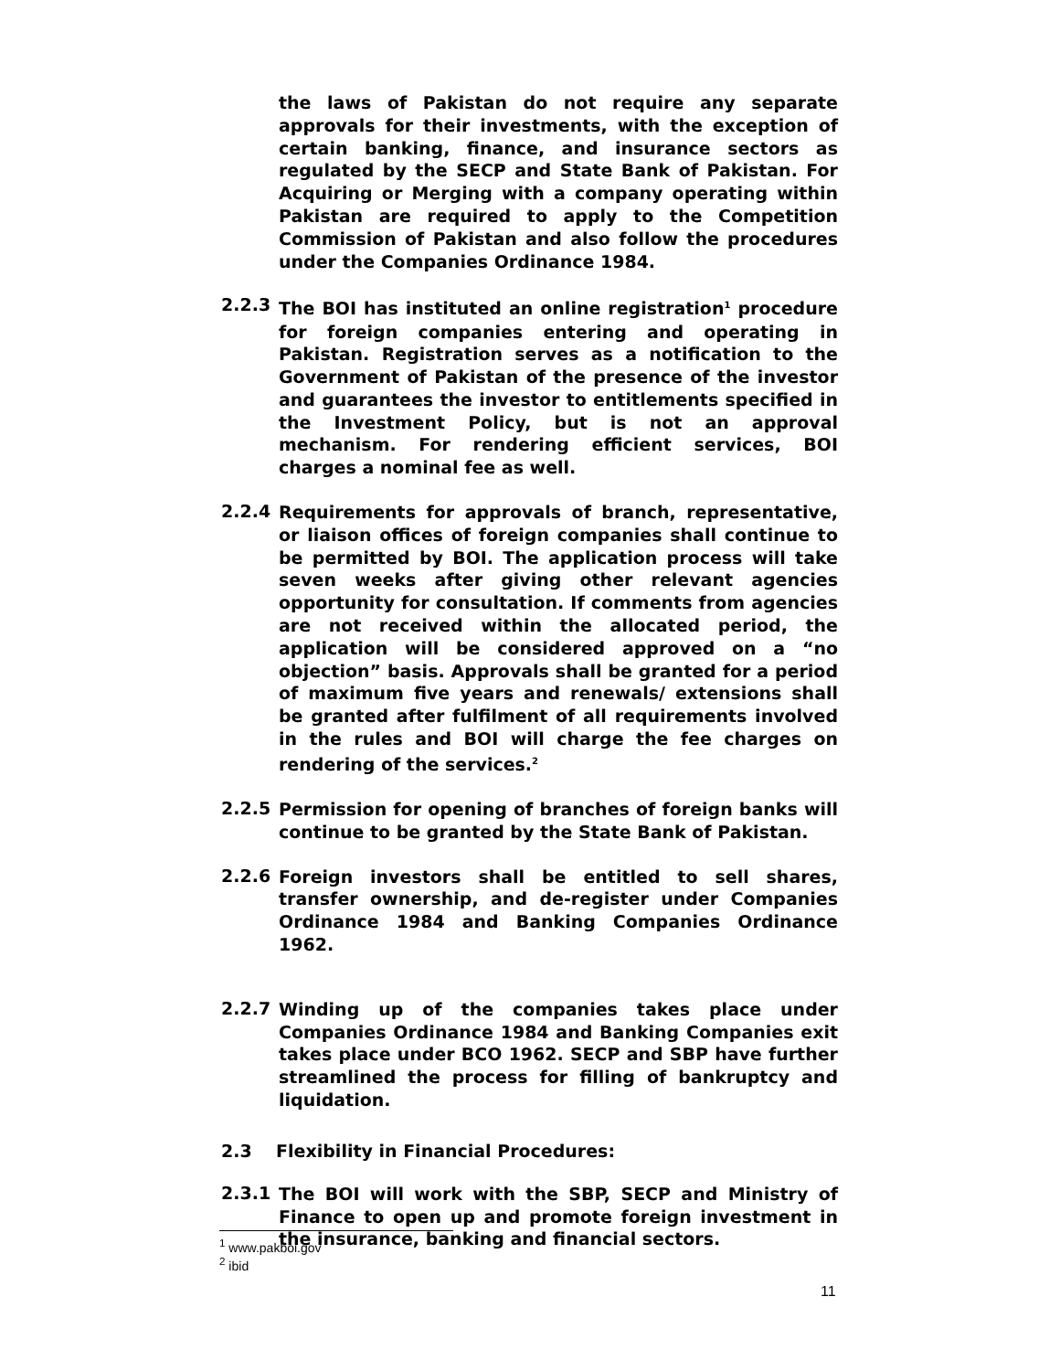the laws of Pakistan do not require any separate approvals for their investments, with the exception of certain banking, finance, and insurance sectors as regulated by the SECP and State Bank of Pakistan. For Acquiring or Merging with a company operating within Pakistan are required to apply to the Competition Commission of Pakistan and also follow the procedures under the Companies Ordinance 1984.
2.2.3
The BOI has instituted an online registration<sup>1</sup> procedure for foreign companies entering and operating in Pakistan. Registration serves as a notification to the Government of Pakistan of the presence of the investor and guarantees the investor to entitlements specified in the Investment Policy, but is not an approval mechanism. For rendering efficient services, BOI charges a nominal fee as well.
2.2.4
Requirements for approvals of branch, representative, or liaison offices of foreign companies shall continue to be permitted by BOI. The application process will take seven weeks after giving other relevant agencies opportunity for consultation. If comments from agencies are not received within the allocated period, the application will be considered approved on a “no objection” basis. Approvals shall be granted for a period of maximum five years and renewals/ extensions shall be granted after fulfilment of all requirements involved in the rules and BOI will charge the fee charges on rendering of the services.<sup>2</sup>
2.2.5
Permission for opening of branches of foreign banks will continue to be granted by the State Bank of Pakistan.
2.2.6
Foreign investors shall be entitled to sell shares, transfer ownership, and de-register under Companies Ordinance 1984 and Banking Companies Ordinance 1962.
2.2.7
Winding up of the companies takes place under Companies Ordinance 1984 and Banking Companies exit takes place under BCO 1962. SECP and SBP have further streamlined the process for filling of bankruptcy and liquidation.
2.3 Flexibility in Financial Procedures:
2.3.1
The BOI will work with the SBP, SECP and Ministry of Finance to open up and promote foreign investment in the insurance, banking and financial sectors.
<sup>1</sup> www.pakboi.gov
<sup>2</sup> ibid
11